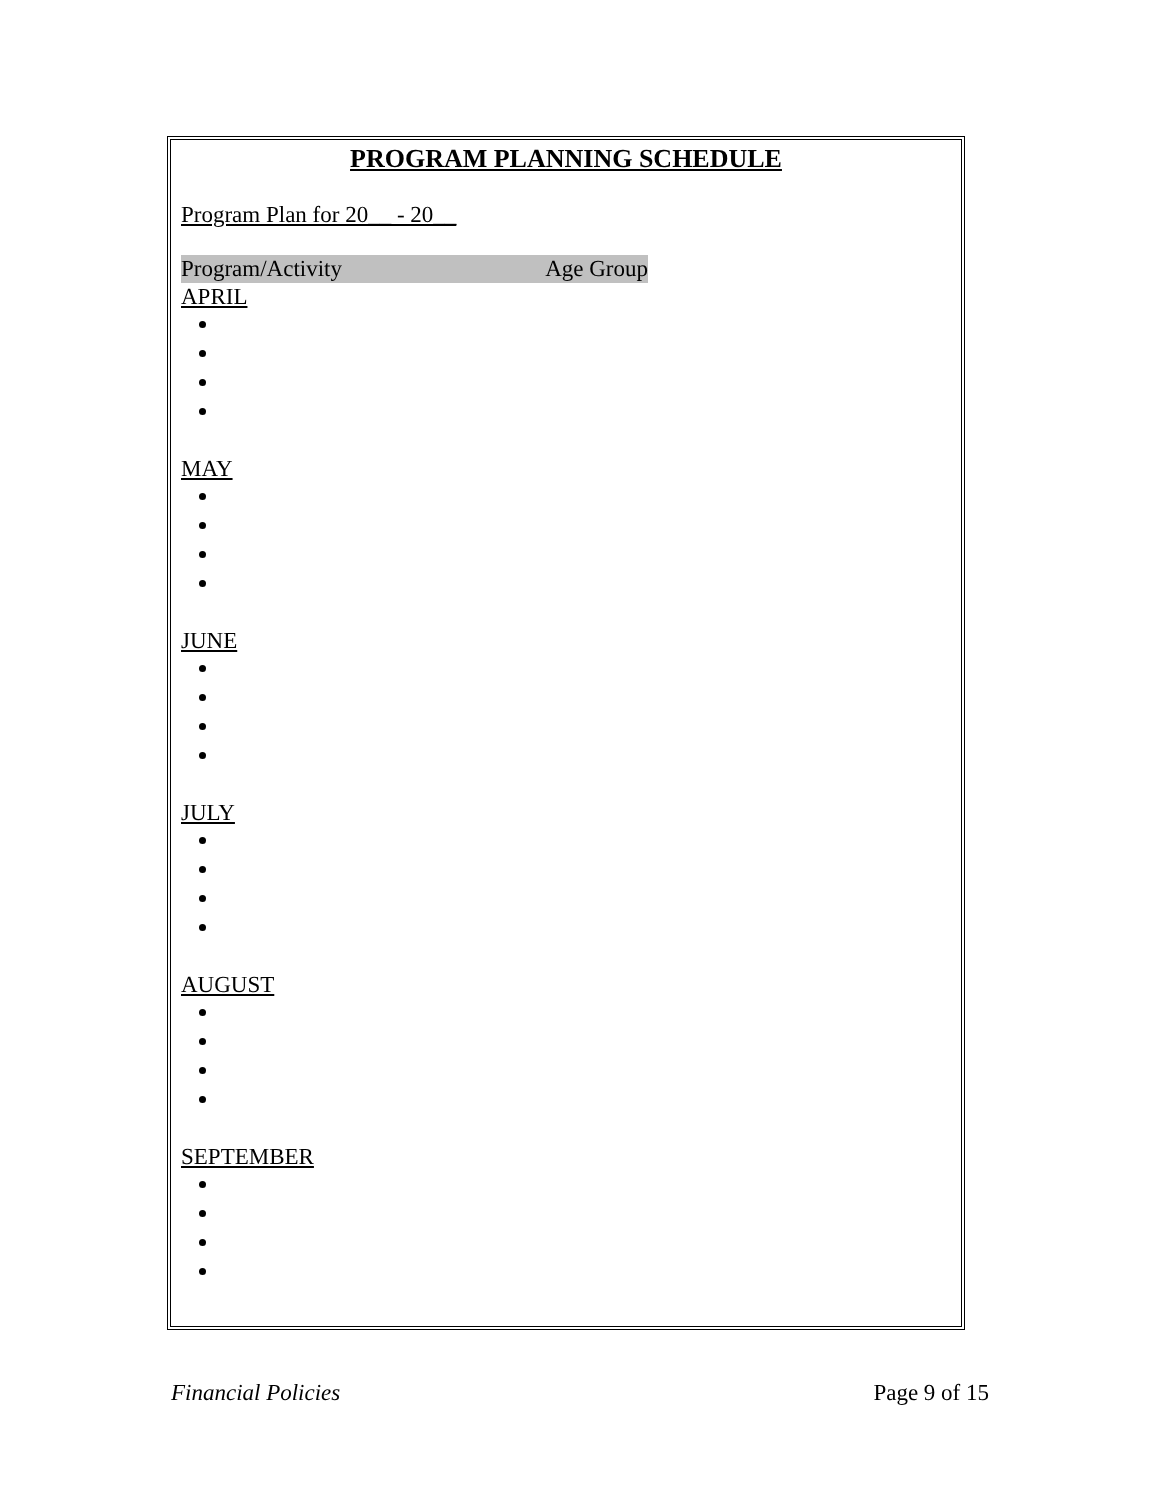PROGRAM PLANNING SCHEDULE
Program Plan for 20__ - 20__
Program/Activity Age Group
APRIL
MAY
JUNE
JULY
AUGUST
SEPTEMBER
Financial Policies Page 9 of 15